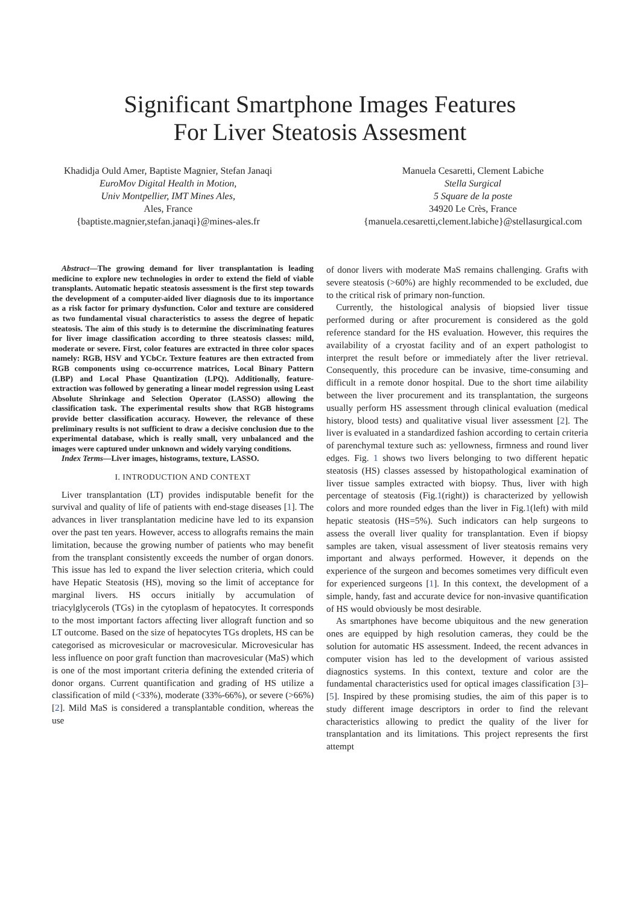Significant Smartphone Images Features
For Liver Steatosis Assesment
Khadidja Ould Amer, Baptiste Magnier, Stefan Janaqi
EuroMov Digital Health in Motion,
Univ Montpellier, IMT Mines Ales,
Ales, France
{baptiste.magnier,stefan.janaqi}@mines-ales.fr
Manuela Cesaretti, Clement Labiche
Stella Surgical
5 Square de la poste
34920 Le Crès, France
{manuela.cesaretti,clement.labiche}@stellasurgical.com
Abstract—The growing demand for liver transplantation is leading medicine to explore new technologies in order to extend the field of viable transplants. Automatic hepatic steatosis assessment is the first step towards the development of a computer-aided liver diagnosis due to its importance as a risk factor for primary dysfunction. Color and texture are considered as two fundamental visual characteristics to assess the degree of hepatic steatosis. The aim of this study is to determine the discriminating features for liver image classification according to three steatosis classes: mild, moderate or severe. First, color features are extracted in three color spaces namely: RGB, HSV and YCbCr. Texture features are then extracted from RGB components using co-occurrence matrices, Local Binary Pattern (LBP) and Local Phase Quantization (LPQ). Additionally, feature-extraction was followed by generating a linear model regression using Least Absolute Shrinkage and Selection Operator (LASSO) allowing the classification task. The experimental results show that RGB histograms provide better classification accuracy. However, the relevance of these preliminary results is not sufficient to draw a decisive conclusion due to the experimental database, which is really small, very unbalanced and the images were captured under unknown and widely varying conditions.
Index Terms—Liver images, histograms, texture, LASSO.
I. INTRODUCTION AND CONTEXT
Liver transplantation (LT) provides indisputable benefit for the survival and quality of life of patients with end-stage diseases [1]. The advances in liver transplantation medicine have led to its expansion over the past ten years. However, access to allografts remains the main limitation, because the growing number of patients who may benefit from the transplant consistently exceeds the number of organ donors. This issue has led to expand the liver selection criteria, which could have Hepatic Steatosis (HS), moving so the limit of acceptance for marginal livers. HS occurs initially by accumulation of triacylglycerols (TGs) in the cytoplasm of hepatocytes. It corresponds to the most important factors affecting liver allograft function and so LT outcome. Based on the size of hepatocytes TGs droplets, HS can be categorised as microvesicular or macrovesicular. Microvesicular has less influence on poor graft function than macrovesicular (MaS) which is one of the most important criteria defining the extended criteria of donor organs. Current quantification and grading of HS utilize a classification of mild (<33%), moderate (33%-66%), or severe (>66%) [2]. Mild MaS is considered a transplantable condition, whereas the use
of donor livers with moderate MaS remains challenging. Grafts with severe steatosis (>60%) are highly recommended to be excluded, due to the critical risk of primary non-function.
Currently, the histological analysis of biopsied liver tissue performed during or after procurement is considered as the gold reference standard for the HS evaluation. However, this requires the availability of a cryostat facility and of an expert pathologist to interpret the result before or immediately after the liver retrieval. Consequently, this procedure can be invasive, time-consuming and difficult in a remote donor hospital. Due to the short time ailability between the liver procurement and its transplantation, the surgeons usually perform HS assessment through clinical evaluation (medical history, blood tests) and qualitative visual liver assessment [2]. The liver is evaluated in a standardized fashion according to certain criteria of parenchymal texture such as: yellowness, firmness and round liver edges. Fig. 1 shows two livers belonging to two different hepatic steatosis (HS) classes assessed by histopathological examination of liver tissue samples extracted with biopsy. Thus, liver with high percentage of steatosis (Fig.1(right)) is characterized by yellowish colors and more rounded edges than the liver in Fig.1(left) with mild hepatic steatosis (HS=5%). Such indicators can help surgeons to assess the overall liver quality for transplantation. Even if biopsy samples are taken, visual assessment of liver steatosis remains very important and always performed. However, it depends on the experience of the surgeon and becomes sometimes very difficult even for experienced surgeons [1]. In this context, the development of a simple, handy, fast and accurate device for non-invasive quantification of HS would obviously be most desirable.
As smartphones have become ubiquitous and the new generation ones are equipped by high resolution cameras, they could be the solution for automatic HS assessment. Indeed, the recent advances in computer vision has led to the development of various assisted diagnostics systems. In this context, texture and color are the fundamental characteristics used for optical images classification [3]–[5]. Inspired by these promising studies, the aim of this paper is to study different image descriptors in order to find the relevant characteristics allowing to predict the quality of the liver for transplantation and its limitations. This project represents the first attempt